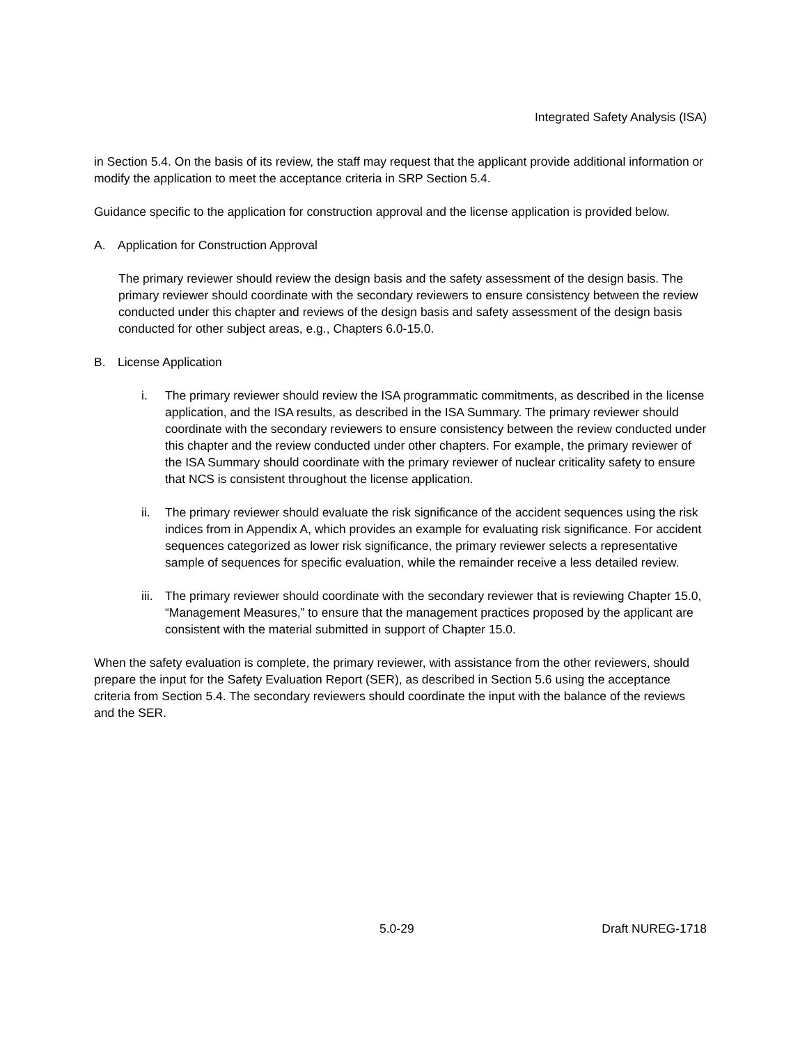Integrated Safety Analysis (ISA)
in Section 5.4. On the basis of its review, the staff may request that the applicant provide additional information or modify the application to meet the acceptance criteria in SRP Section 5.4.
Guidance specific to the application for construction approval and the license application is provided below.
A. Application for Construction Approval
The primary reviewer should review the design basis and the safety assessment of the design basis. The primary reviewer should coordinate with the secondary reviewers to ensure consistency between the review conducted under this chapter and reviews of the design basis and safety assessment of the design basis conducted for other subject areas, e.g., Chapters 6.0-15.0.
B. License Application
i. The primary reviewer should review the ISA programmatic commitments, as described in the license application, and the ISA results, as described in the ISA Summary. The primary reviewer should coordinate with the secondary reviewers to ensure consistency between the review conducted under this chapter and the review conducted under other chapters. For example, the primary reviewer of the ISA Summary should coordinate with the primary reviewer of nuclear criticality safety to ensure that NCS is consistent throughout the license application.
ii. The primary reviewer should evaluate the risk significance of the accident sequences using the risk indices from in Appendix A, which provides an example for evaluating risk significance. For accident sequences categorized as lower risk significance, the primary reviewer selects a representative sample of sequences for specific evaluation, while the remainder receive a less detailed review.
iii. The primary reviewer should coordinate with the secondary reviewer that is reviewing Chapter 15.0, “Management Measures,” to ensure that the management practices proposed by the applicant are consistent with the material submitted in support of Chapter 15.0.
When the safety evaluation is complete, the primary reviewer, with assistance from the other reviewers, should prepare the input for the Safety Evaluation Report (SER), as described in Section 5.6 using the acceptance criteria from Section 5.4. The secondary reviewers should coordinate the input with the balance of the reviews and the SER.
5.0-29 Draft NUREG-1718